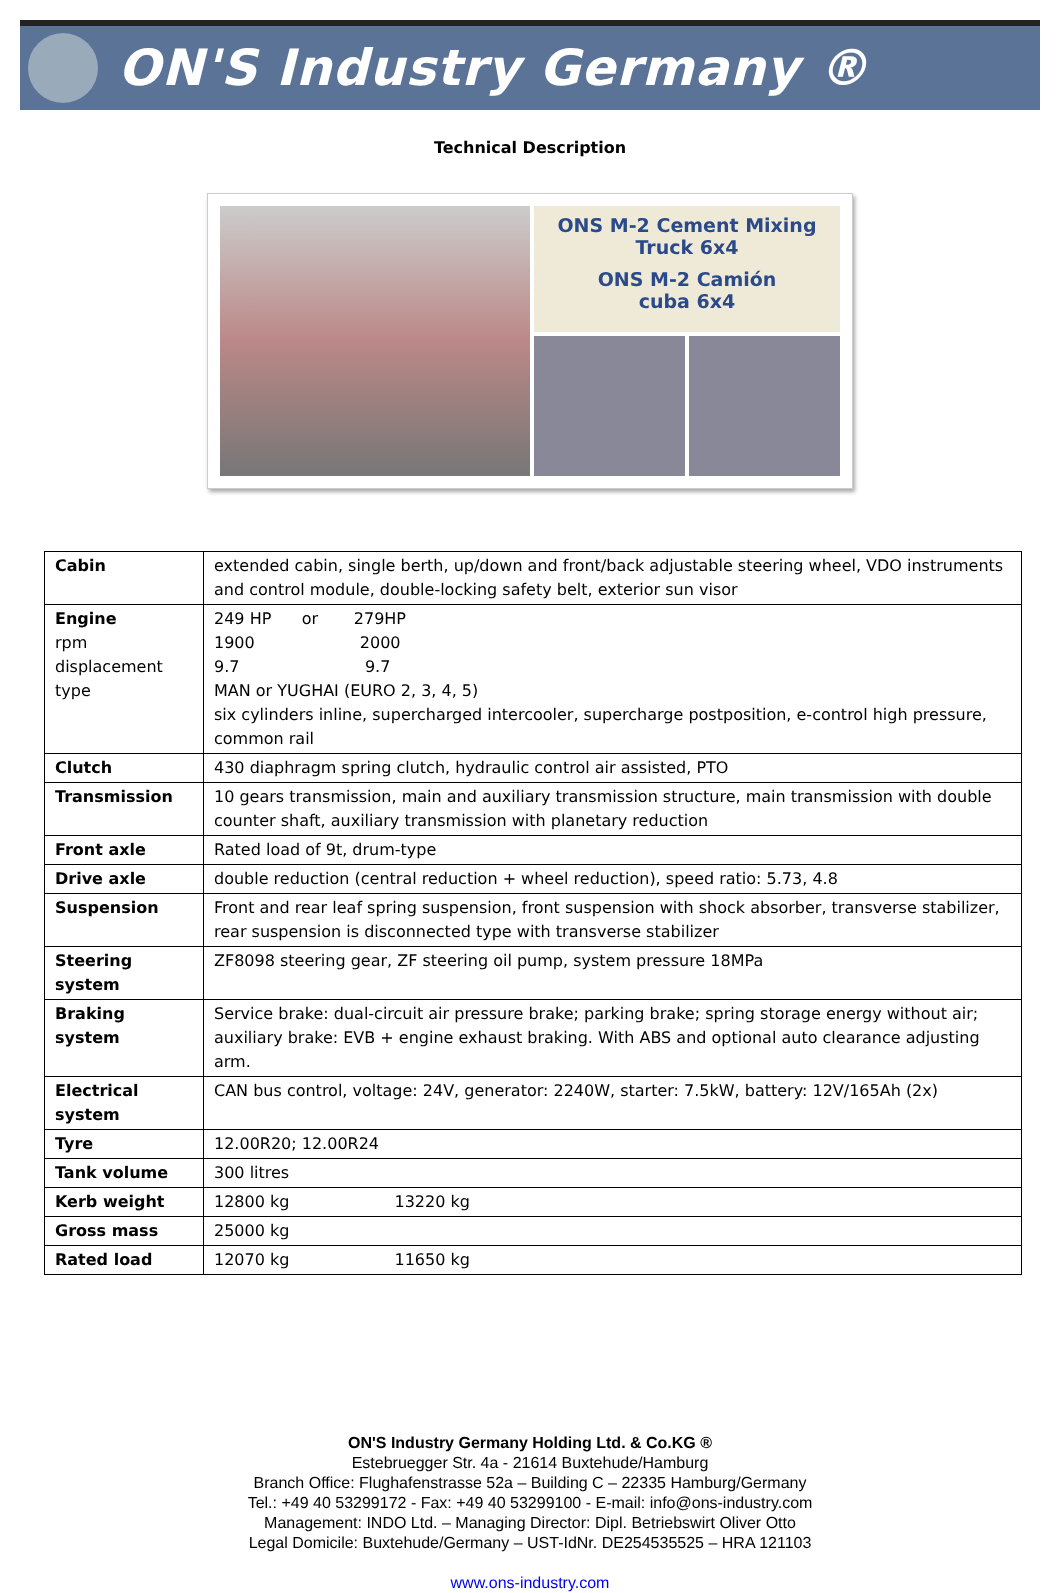ON'S Industry Germany ®
Technical Description
ONS M-2 Cement Mixing
Truck 6x4
ONS M-2 Camión
cuba 6x4
| Cabin | extended cabin, single berth, up/down and front/back adjustable steering wheel, VDO instruments and control module, double-locking safety belt, exterior sun visor |
| Engine rpm displacement type | 249 HP or 279HP 1900 2000 9.7 9.7 MAN or YUGHAI (EURO 2, 3, 4, 5) six cylinders inline, supercharged intercooler, supercharge postposition, e-control high pressure, common rail |
| Clutch | 430 diaphragm spring clutch, hydraulic control air assisted, PTO |
| Transmission | 10 gears transmission, main and auxiliary transmission structure, main transmission with double counter shaft, auxiliary transmission with planetary reduction |
| Front axle | Rated load of 9t, drum-type |
| Drive axle | double reduction (central reduction + wheel reduction), speed ratio: 5.73, 4.8 |
| Suspension | Front and rear leaf spring suspension, front suspension with shock absorber, transverse stabilizer, rear suspension is disconnected type with transverse stabilizer |
| Steering system | ZF8098 steering gear, ZF steering oil pump, system pressure 18MPa |
| Braking system | Service brake: dual-circuit air pressure brake; parking brake; spring storage energy without air; auxiliary brake: EVB + engine exhaust braking. With ABS and optional auto clearance adjusting arm. |
| Electrical system | CAN bus control, voltage: 24V, generator: 2240W, starter: 7.5kW, battery: 12V/165Ah (2x) |
| Tyre | 12.00R20; 12.00R24 |
| Tank volume | 300 litres |
| Kerb weight | 12800 kg 13220 kg |
| Gross mass | 25000 kg |
| Rated load | 12070 kg 11650 kg |
ON'S Industry Germany Holding Ltd. & Co.KG ®
Estebruegger Str. 4a - 21614 Buxtehude/Hamburg
Branch Office: Flughafenstrasse 52a – Building C – 22335 Hamburg/Germany
Tel.: +49 40 53299172 - Fax: +49 40 53299100 - E-mail: info@ons-industry.com
Management: INDO Ltd. – Managing Director: Dipl. Betriebswirt Oliver Otto
Legal Domicile: Buxtehude/Germany – UST-IdNr. DE254535525 – HRA 121103
www.ons-industry.com